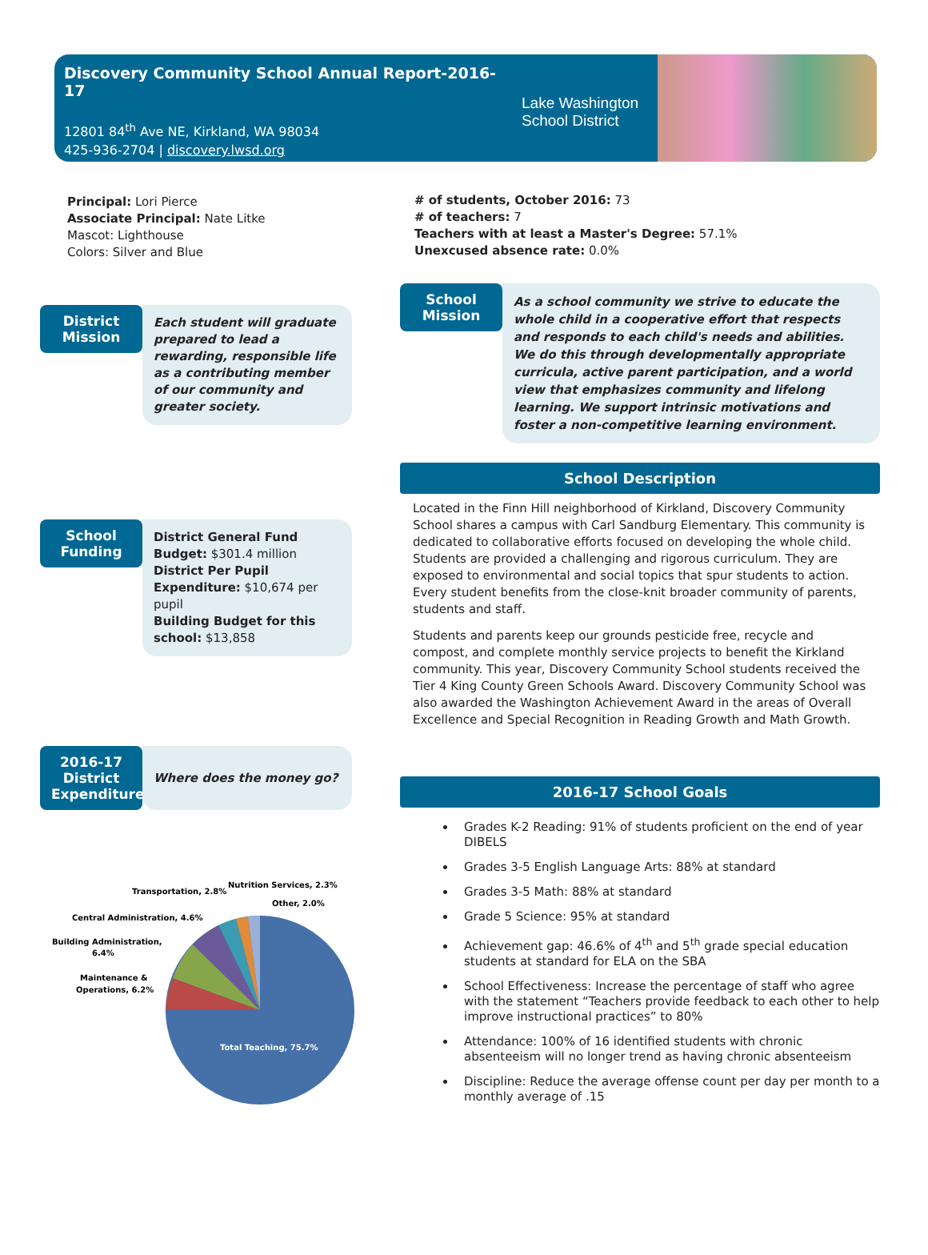Discovery Community School Annual Report-2016-17
12801 84<sup>th</sup> Ave NE, Kirkland, WA 98034
425-936-2704 | discovery.lwsd.org
Lake Washington
School District
Principal: Lori Pierce
Associate Principal: Nate Litke
Mascot: Lighthouse
Colors: Silver and Blue
District Mission
Each student will graduate prepared to lead a rewarding, responsible life as a contributing member of our community and greater society.
School Funding
District General Fund Budget: $301.4 million
District Per Pupil Expenditure: $10,674 per pupil
Building Budget for this school: $13,858
2016-17 District Expenditures
Where does the money go?
Total Teaching, 75.7%
Transportation, 2.8%
Nutrition Services, 2.3%
Other, 2.0%
Central Administration, 4.6%
Building Administration,
6.4%
Maintenance &
Operations, 6.2%
# of students, October 2016: 73
# of teachers: 7
Teachers with at least a Master's Degree: 57.1%
Unexcused absence rate: 0.0%
School Mission
As a school community we strive to educate the whole child in a cooperative effort that respects and responds to each child's needs and abilities. We do this through developmentally appropriate curricula, active parent participation, and a world view that emphasizes community and lifelong learning. We support intrinsic motivations and foster a non-competitive learning environment.
School Description
Located in the Finn Hill neighborhood of Kirkland, Discovery Community School shares a campus with Carl Sandburg Elementary. This community is dedicated to collaborative efforts focused on developing the whole child. Students are provided a challenging and rigorous curriculum. They are exposed to environmental and social topics that spur students to action. Every student benefits from the close-knit broader community of parents, students and staff.
Students and parents keep our grounds pesticide free, recycle and compost, and complete monthly service projects to benefit the Kirkland community. This year, Discovery Community School students received the Tier 4 King County Green Schools Award. Discovery Community School was also awarded the Washington Achievement Award in the areas of Overall Excellence and Special Recognition in Reading Growth and Math Growth.
2016-17 School Goals
Grades K-2 Reading: 91% of students proficient on the end of year DIBELS
Grades 3-5 English Language Arts: 88% at standard
Grades 3-5 Math: 88% at standard
Grade 5 Science: 95% at standard
Achievement gap: 46.6% of 4<sup>th</sup> and 5<sup>th</sup> grade special education students at standard for ELA on the SBA
School Effectiveness: Increase the percentage of staff who agree with the statement “Teachers provide feedback to each other to help improve instructional practices” to 80%
Attendance: 100% of 16 identified students with chronic absenteeism will no longer trend as having chronic absenteeism
Discipline: Reduce the average offense count per day per month to a monthly average of .15